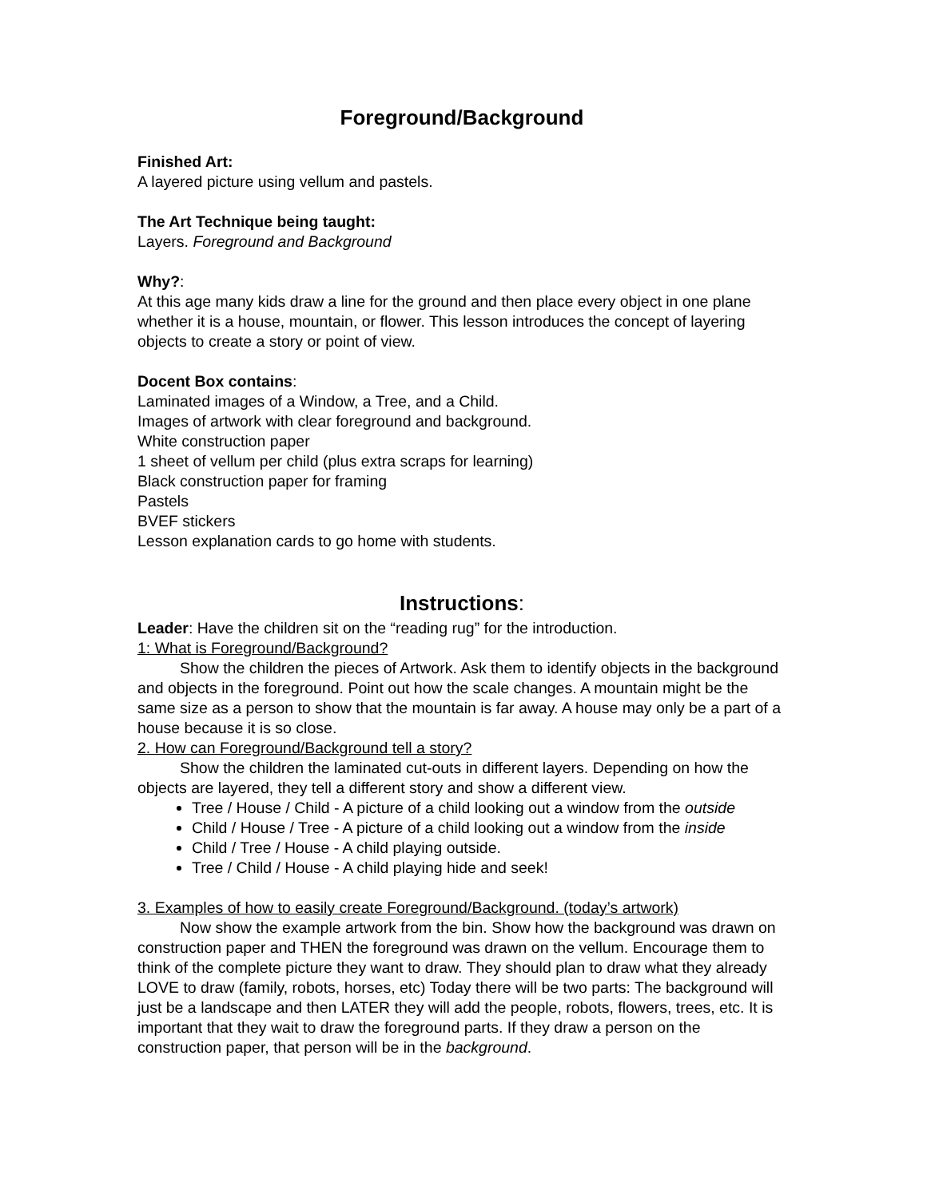Foreground/Background
Finished Art:
A layered picture using vellum and pastels.
The Art Technique being taught:
Layers. Foreground and Background
Why?:
At this age many kids draw a line for the ground and then place every object in one plane whether it is a house, mountain, or flower. This lesson introduces the concept of layering objects to create a story or point of view.
Docent Box contains:
Laminated images of a Window, a Tree, and a Child.
Images of artwork with clear foreground and background.
White construction paper
1 sheet of vellum per child (plus extra scraps for learning)
Black construction paper for framing
Pastels
BVEF stickers
Lesson explanation cards to go home with students.
Instructions:
Leader: Have the children sit on the “reading rug” for the introduction.
1: What is Foreground/Background?
Show the children the pieces of Artwork. Ask them to identify objects in the background and objects in the foreground. Point out how the scale changes. A mountain might be the same size as a person to show that the mountain is far away. A house may only be a part of a house because it is so close.
2. How can Foreground/Background tell a story?
Show the children the laminated cut-outs in different layers. Depending on how the objects are layered, they tell a different story and show a different view.
Tree / House / Child - A picture of a child looking out a window from the outside
Child / House / Tree - A picture of a child looking out a window from the inside
Child / Tree / House - A child playing outside.
Tree / Child / House - A child playing hide and seek!
3. Examples of how to easily create Foreground/Background. (today’s artwork)
Now show the example artwork from the bin. Show how the background was drawn on construction paper and THEN the foreground was drawn on the vellum. Encourage them to think of the complete picture they want to draw. They should plan to draw what they already LOVE to draw (family, robots, horses, etc) Today there will be two parts: The background will just be a landscape and then LATER they will add the people, robots, flowers, trees, etc. It is important that they wait to draw the foreground parts. If they draw a person on the construction paper, that person will be in the background.